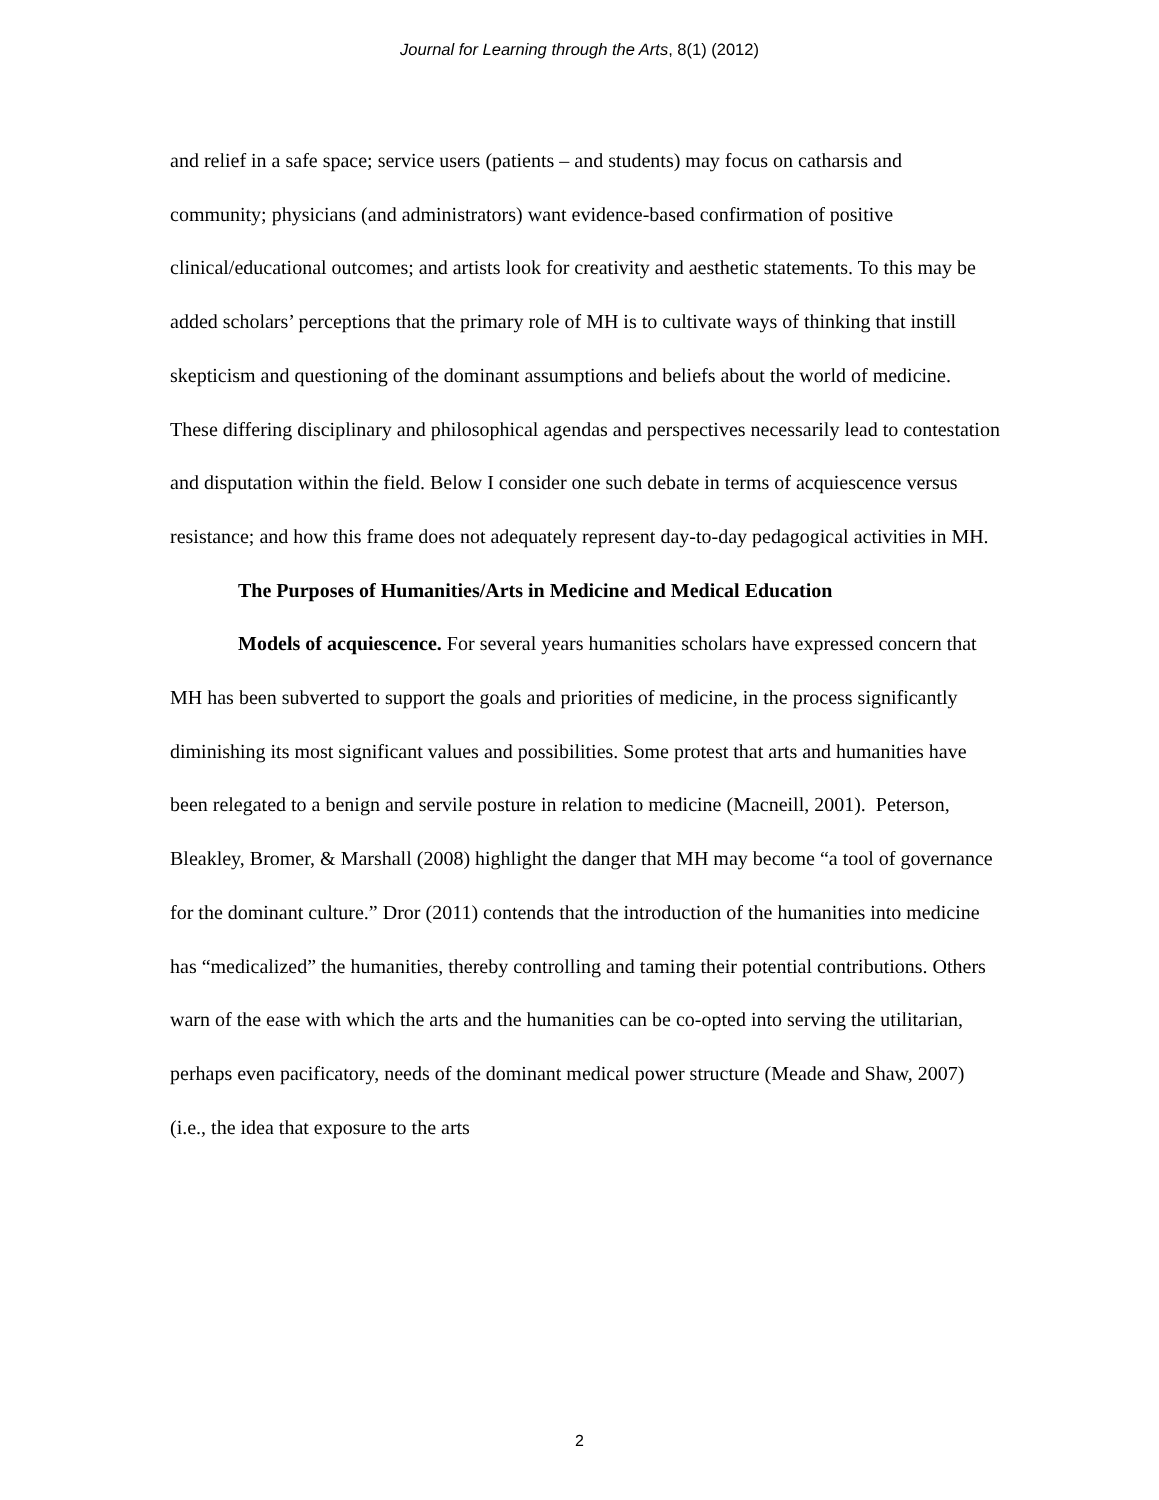Journal for Learning through the Arts, 8(1) (2012)
and relief in a safe space; service users (patients – and students) may focus on catharsis and community; physicians (and administrators) want evidence-based confirmation of positive clinical/educational outcomes; and artists look for creativity and aesthetic statements. To this may be added scholars’ perceptions that the primary role of MH is to cultivate ways of thinking that instill skepticism and questioning of the dominant assumptions and beliefs about the world of medicine. These differing disciplinary and philosophical agendas and perspectives necessarily lead to contestation and disputation within the field. Below I consider one such debate in terms of acquiescence versus resistance; and how this frame does not adequately represent day-to-day pedagogical activities in MH.
The Purposes of Humanities/Arts in Medicine and Medical Education
Models of acquiescence. For several years humanities scholars have expressed concern that MH has been subverted to support the goals and priorities of medicine, in the process significantly diminishing its most significant values and possibilities. Some protest that arts and humanities have been relegated to a benign and servile posture in relation to medicine (Macneill, 2001). Peterson, Bleakley, Bromer, & Marshall (2008) highlight the danger that MH may become “a tool of governance for the dominant culture.” Dror (2011) contends that the introduction of the humanities into medicine has “medicalized” the humanities, thereby controlling and taming their potential contributions. Others warn of the ease with which the arts and the humanities can be co-opted into serving the utilitarian, perhaps even pacificatory, needs of the dominant medical power structure (Meade and Shaw, 2007) (i.e., the idea that exposure to the arts
2